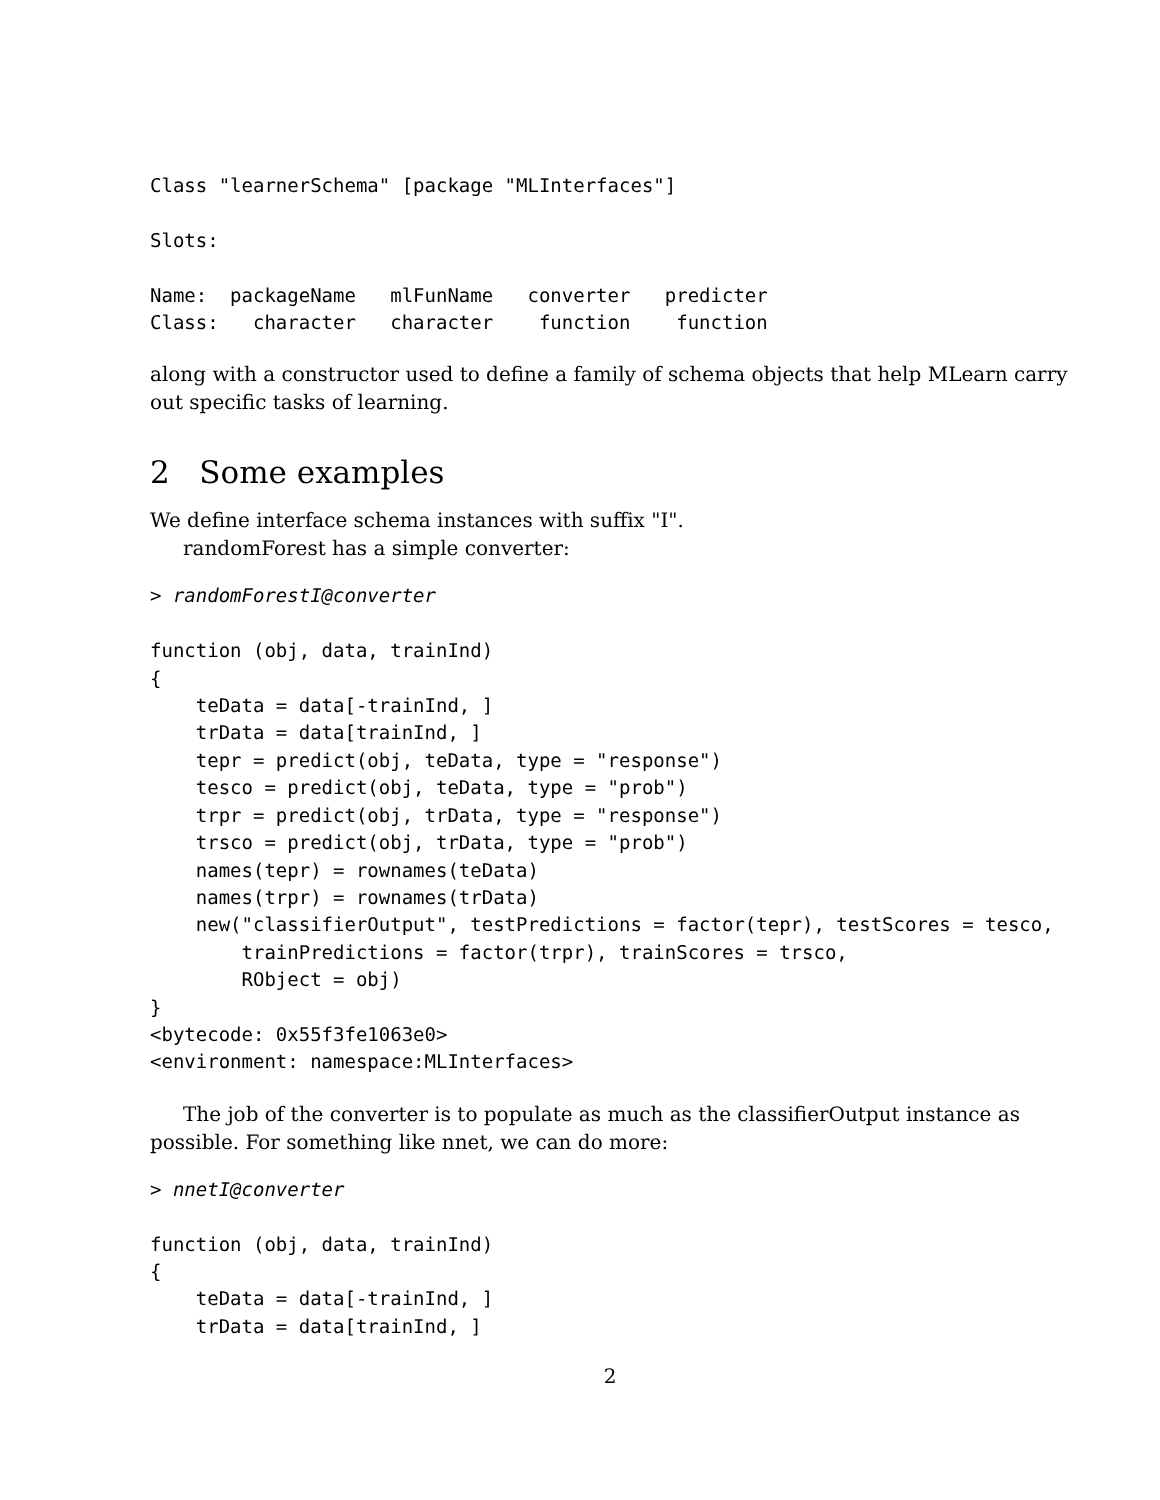Class "learnerSchema" [package "MLInterfaces"]

Slots:

Name:  packageName   mlFunName   converter   predicter
Class:   character   character    function    function
along with a constructor used to define a family of schema objects that help MLearn carry out specific tasks of learning.
2 Some examples
We define interface schema instances with suffix "I".
randomForest has a simple converter:
> randomForestI@converter

function (obj, data, trainInd)
{
    teData = data[-trainInd, ]
    trData = data[trainInd, ]
    tepr = predict(obj, teData, type = "response")
    tesco = predict(obj, teData, type = "prob")
    trpr = predict(obj, trData, type = "response")
    trsco = predict(obj, trData, type = "prob")
    names(tepr) = rownames(teData)
    names(trpr) = rownames(trData)
    new("classifierOutput", testPredictions = factor(tepr), testScores = tesco,
        trainPredictions = factor(trpr), trainScores = trsco,
        RObject = obj)
}
<bytecode: 0x55f3fe1063e0>
<environment: namespace:MLInterfaces>
The job of the converter is to populate as much as the classifierOutput instance as possible. For something like nnet, we can do more:
> nnetI@converter

function (obj, data, trainInd)
{
    teData = data[-trainInd, ]
    trData = data[trainInd, ]
2